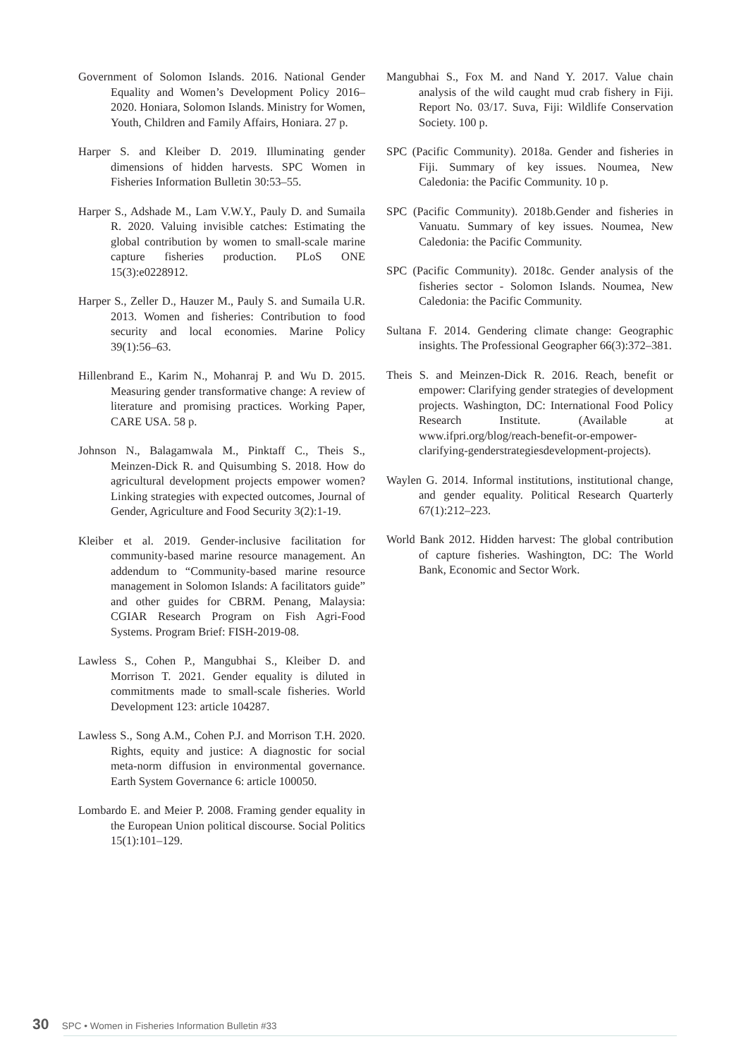Government of Solomon Islands. 2016. National Gender Equality and Women’s Development Policy 2016–2020. Honiara, Solomon Islands. Ministry for Women, Youth, Children and Family Affairs, Honiara. 27 p.
Harper S. and Kleiber D. 2019. Illuminating gender dimensions of hidden harvests. SPC Women in Fisheries Information Bulletin 30:53–55.
Harper S., Adshade M., Lam V.W.Y., Pauly D. and Sumaila R. 2020. Valuing invisible catches: Estimating the global contribution by women to small-scale marine capture fisheries production. PLoS ONE 15(3):e0228912.
Harper S., Zeller D., Hauzer M., Pauly S. and Sumaila U.R. 2013. Women and fisheries: Contribution to food security and local economies. Marine Policy 39(1):56–63.
Hillenbrand E., Karim N., Mohanraj P. and Wu D. 2015. Measuring gender transformative change: A review of literature and promising practices. Working Paper, CARE USA. 58 p.
Johnson N., Balagamwala M., Pinktaff C., Theis S., Meinzen-Dick R. and Quisumbing S. 2018. How do agricultural development projects empower women? Linking strategies with expected outcomes, Journal of Gender, Agriculture and Food Security 3(2):1-19.
Kleiber et al. 2019. Gender-inclusive facilitation for community-based marine resource management. An addendum to “Community-based marine resource management in Solomon Islands: A facilitators guide” and other guides for CBRM. Penang, Malaysia: CGIAR Research Program on Fish Agri-Food Systems. Program Brief: FISH-2019-08.
Lawless S., Cohen P., Mangubhai S., Kleiber D. and Morrison T. 2021. Gender equality is diluted in commitments made to small-scale fisheries. World Development 123: article 104287.
Lawless S., Song A.M., Cohen P.J. and Morrison T.H. 2020. Rights, equity and justice: A diagnostic for social meta-norm diffusion in environmental governance. Earth System Governance 6: article 100050.
Lombardo E. and Meier P. 2008. Framing gender equality in the European Union political discourse. Social Politics 15(1):101–129.
Mangubhai S., Fox M. and Nand Y. 2017. Value chain analysis of the wild caught mud crab fishery in Fiji. Report No. 03/17. Suva, Fiji: Wildlife Conservation Society. 100 p.
SPC (Pacific Community). 2018a. Gender and fisheries in Fiji. Summary of key issues. Noumea, New Caledonia: the Pacific Community. 10 p.
SPC (Pacific Community). 2018b.Gender and fisheries in Vanuatu. Summary of key issues. Noumea, New Caledonia: the Pacific Community.
SPC (Pacific Community). 2018c. Gender analysis of the fisheries sector - Solomon Islands. Noumea, New Caledonia: the Pacific Community.
Sultana F. 2014. Gendering climate change: Geographic insights. The Professional Geographer 66(3):372–381.
Theis S. and Meinzen-Dick R. 2016. Reach, benefit or empower: Clarifying gender strategies of development projects. Washington, DC: International Food Policy Research Institute. (Available at www.ifpri.org/blog/reach-benefit-or-empower-clarifying-genderstrategiesdevelopment-projects).
Waylen G. 2014. Informal institutions, institutional change, and gender equality. Political Research Quarterly 67(1):212–223.
World Bank 2012. Hidden harvest: The global contribution of capture fisheries. Washington, DC: The World Bank, Economic and Sector Work.
30 SPC • Women in Fisheries Information Bulletin #33